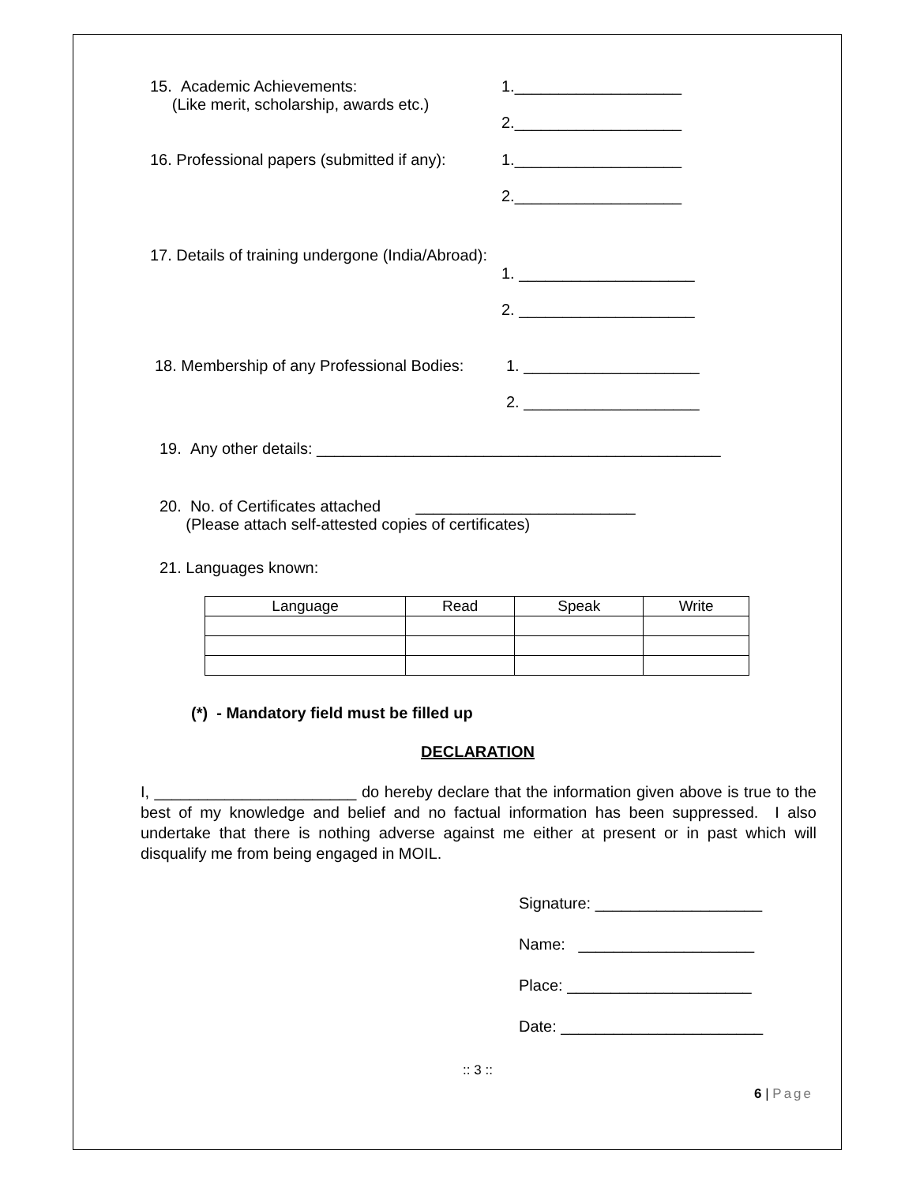15. Academic Achievements:
(Like merit, scholarship, awards etc.)
1.___________________
2.___________________
16. Professional papers (submitted if any):
1.___________________
2.___________________
17. Details of training undergone (India/Abroad):
1. ____________________
2. ____________________
18. Membership of any Professional Bodies:
1. ____________________
2. ____________________
19. Any other details: ______________________________________________
20. No. of Certificates attached _________________________
(Please attach self-attested copies of certificates)
21. Languages known:
| Language | Read | Speak | Write |
| --- | --- | --- | --- |
(*) - Mandatory field must be filled up
DECLARATION
I, _______________________ do hereby declare that the information given above is true to the best of my knowledge and belief and no factual information has been suppressed. I also undertake that there is nothing adverse against me either at present or in past which will disqualify me from being engaged in MOIL.
Signature: ___________________
Name: ____________________
Place: _____________________
Date: _______________________
:: 3 ::
6 | Page